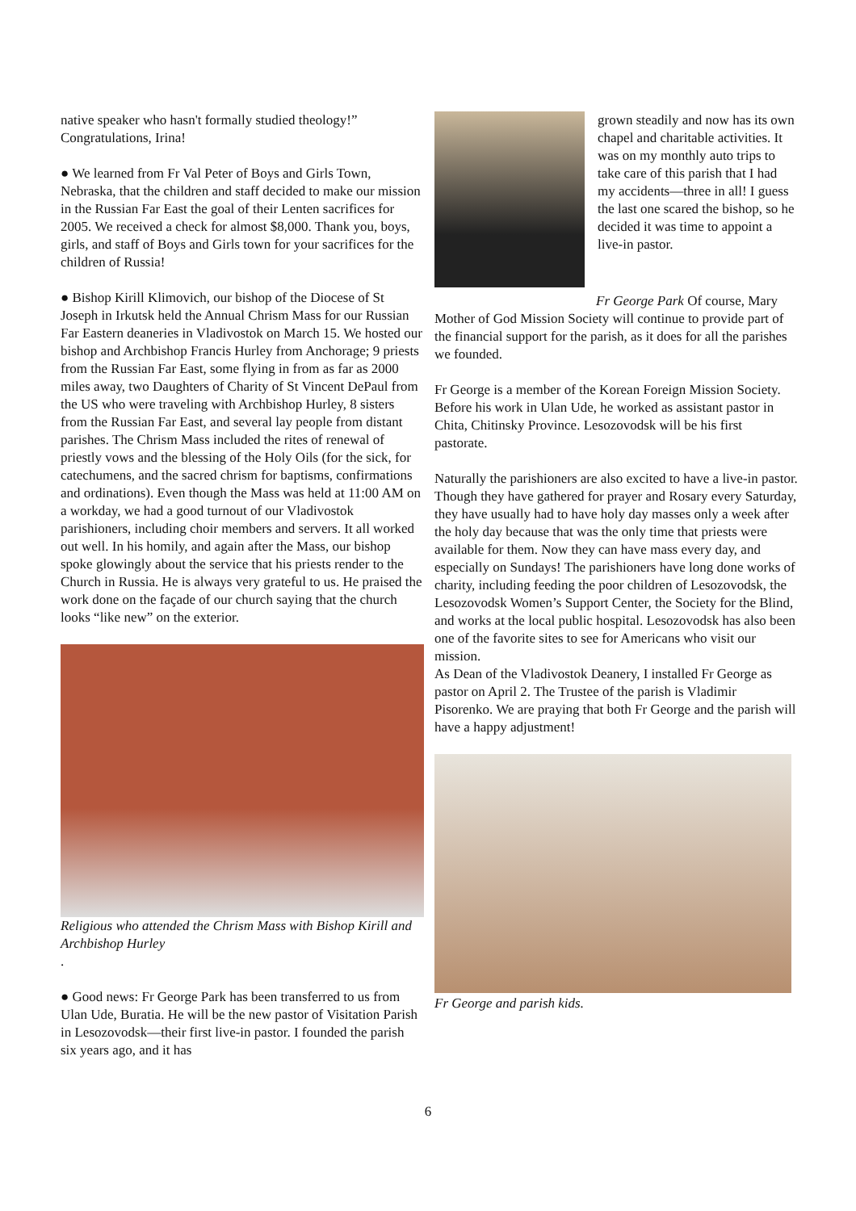native speaker who hasn't formally studied theology!” Congratulations, Irina!
● We learned from Fr Val Peter of Boys and Girls Town, Nebraska, that the children and staff decided to make our mission in the Russian Far East the goal of their Lenten sacrifices for 2005. We received a check for almost $8,000. Thank you, boys, girls, and staff of Boys and Girls town for your sacrifices for the children of Russia!
● Bishop Kirill Klimovich, our bishop of the Diocese of St Joseph in Irkutsk held the Annual Chrism Mass for our Russian Far Eastern deaneries in Vladivostok on March 15. We hosted our bishop and Archbishop Francis Hurley from Anchorage; 9 priests from the Russian Far East, some flying in from as far as 2000 miles away, two Daughters of Charity of St Vincent DePaul from the US who were traveling with Archbishop Hurley, 8 sisters from the Russian Far East, and several lay people from distant parishes. The Chrism Mass included the rites of renewal of priestly vows and the blessing of the Holy Oils (for the sick, for catechumens, and the sacred chrism for baptisms, confirmations and ordinations). Even though the Mass was held at 11:00 AM on a workday, we had a good turnout of our Vladivostok parishioners, including choir members and servers. It all worked out well. In his homily, and again after the Mass, our bishop spoke glowingly about the service that his priests render to the Church in Russia. He is always very grateful to us. He praised the work done on the façade of our church saying that the church looks “like new” on the exterior.
Religious who attended the Chrism Mass with Bishop Kirill and Archbishop Hurley
.
● Good news: Fr George Park has been transferred to us from Ulan Ude, Buratia. He will be the new pastor of Visitation Parish in Lesozovodsk—their first live-in pastor. I founded the parish six years ago, and it has
grown steadily and now has its own chapel and charitable activities. It was on my monthly auto trips to take care of this parish that I had my accidents—three in all! I guess the last one scared the bishop, so he decided it was time to appoint a live-in pastor.
Fr George Park Of course, Mary Mother of God Mission Society will continue to provide part of the financial support for the parish, as it does for all the parishes we founded.
Fr George is a member of the Korean Foreign Mission Society. Before his work in Ulan Ude, he worked as assistant pastor in Chita, Chitinsky Province. Lesozovodsk will be his first pastorate.
Naturally the parishioners are also excited to have a live-in pastor. Though they have gathered for prayer and Rosary every Saturday, they have usually had to have holy day masses only a week after the holy day because that was the only time that priests were available for them. Now they can have mass every day, and especially on Sundays! The parishioners have long done works of charity, including feeding the poor children of Lesozovodsk, the Lesozovodsk Women’s Support Center, the Society for the Blind, and works at the local public hospital. Lesozovodsk has also been one of the favorite sites to see for Americans who visit our mission.
As Dean of the Vladivostok Deanery, I installed Fr George as pastor on April 2. The Trustee of the parish is Vladimir Pisorenko. We are praying that both Fr George and the parish will have a happy adjustment!
Fr George and parish kids.
6